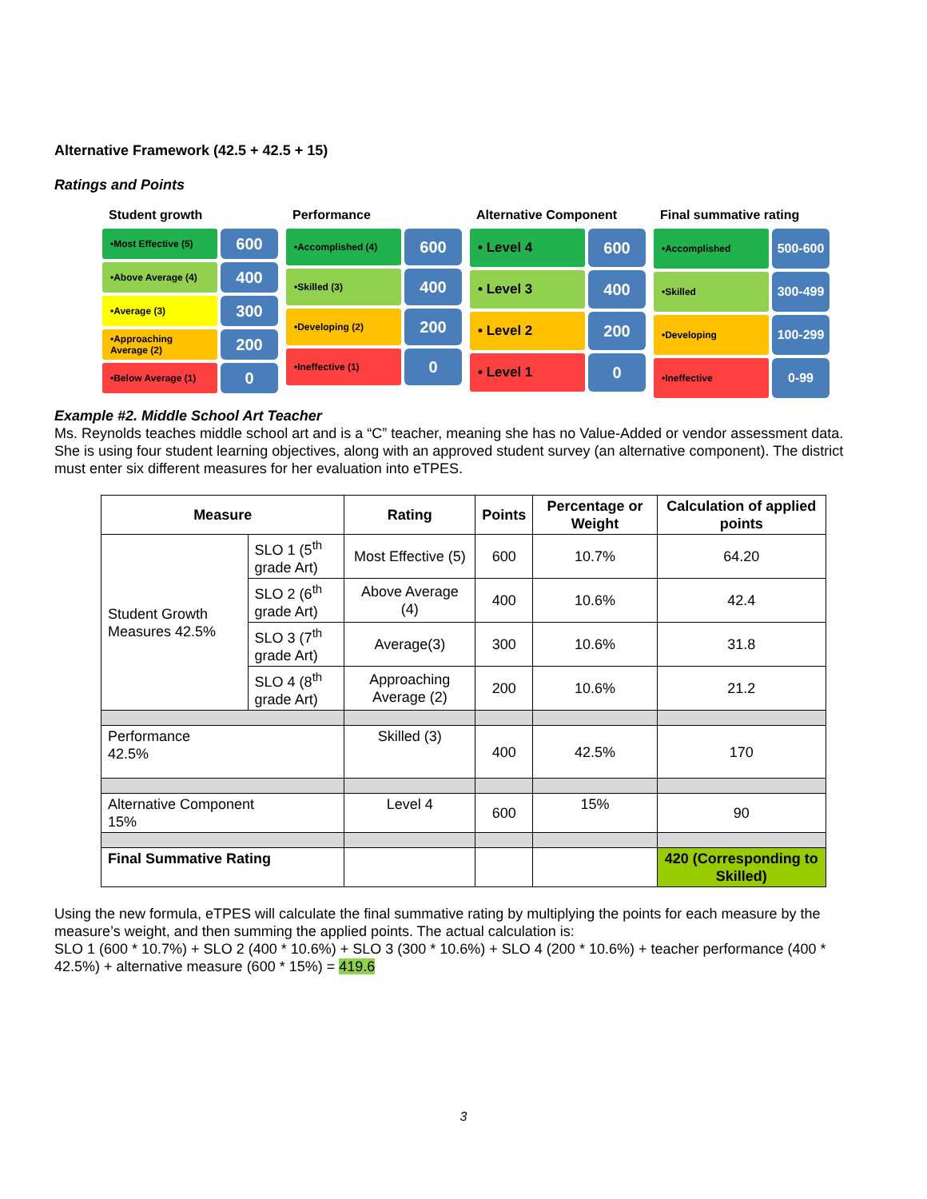Alternative Framework (42.5 + 42.5 + 15)
Ratings and Points
Student growth
•Most Effective (5)
600
•Above Average (4)
400
•Average (3)
300
•Approaching Average (2)
200
•Below Average (1)
0
Performance
•Accomplished (4)
600
•Skilled (3)
400
•Developing (2)
200
•Ineffective (1)
0
Alternative Component
• Level 4
600
• Level 3
400
• Level 2
200
• Level 1
0
Final summative rating
•Accomplished
500-600
•Skilled
300-499
•Developing
100-299
•Ineffective
0-99
Example #2. Middle School Art Teacher
Ms. Reynolds teaches middle school art and is a “C” teacher, meaning she has no Value-Added or vendor assessment data. She is using four student learning objectives, along with an approved student survey (an alternative component). The district must enter six different measures for her evaluation into eTPES.
| Measure | | Rating | Points | Percentage or Weight | Calculation of applied points |
| --- | --- | --- | --- | --- | --- |
| Student Growth Measures 42.5% | SLO 1 (5<sup>th</sup> grade Art) | Most Effective (5) | 600 | 10.7% | 64.20 |
| | SLO 2 (6<sup>th</sup> grade Art) | Above Average (4) | 400 | 10.6% | 42.4 |
| | SLO 3 (7<sup>th</sup> grade Art) | Average(3) | 300 | 10.6% | 31.8 |
| | SLO 4 (8<sup>th</sup> grade Art) | Approaching Average (2) | 200 | 10.6% | 21.2 |
| Performance 42.5% | | Skilled (3) | 400 | 42.5% | 170 |
| Alternative Component 15% | | Level 4 | 600 | 15% | 90 |
| Final Summative Rating | | | | | 420 (Corresponding to Skilled) |
Using the new formula, eTPES will calculate the final summative rating by multiplying the points for each measure by the measure’s weight, and then summing the applied points. The actual calculation is:
SLO 1 (600 * 10.7%) + SLO 2 (400 * 10.6%) + SLO 3 (300 * 10.6%) + SLO 4 (200 * 10.6%) + teacher performance (400 * 42.5%) + alternative measure (600 * 15%) = 419.6
3